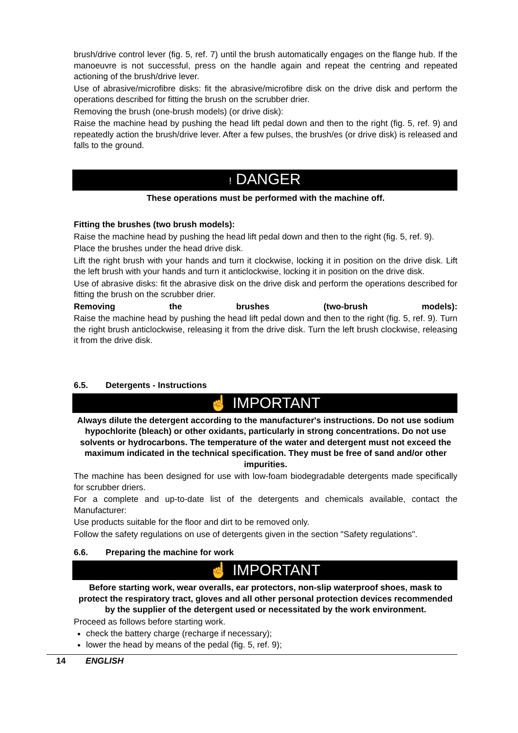brush/drive control lever (fig. 5, ref. 7) until the brush automatically engages on the flange hub. If the manoeuvre is not successful, press on the handle again and repeat the centring and repeated actioning of the brush/drive lever.
Use of abrasive/microfibre disks: fit the abrasive/microfibre disk on the drive disk and perform the operations described for fitting the brush on the scrubber drier.
Removing the brush (one-brush models) (or drive disk):
Raise the machine head by pushing the head lift pedal down and then to the right (fig. 5, ref. 9) and repeatedly action the brush/drive lever. After a few pulses, the brush/es (or drive disk) is released and falls to the ground.
! DANGER
These operations must be performed with the machine off.
Fitting the brushes (two brush models):
Raise the machine head by pushing the head lift pedal down and then to the right (fig. 5, ref. 9).
Place the brushes under the head drive disk.
Lift the right brush with your hands and turn it clockwise, locking it in position on the drive disk. Lift the left brush with your hands and turn it anticlockwise, locking it in position on the drive disk.
Use of abrasive disks: fit the abrasive disk on the drive disk and perform the operations described for fitting the brush on the scrubber drier.
Removing the brushes (two-brush models):
Raise the machine head by pushing the head lift pedal down and then to the right (fig. 5, ref. 9). Turn the right brush anticlockwise, releasing it from the drive disk. Turn the left brush clockwise, releasing it from the drive disk.
6.5. Detergents - Instructions
☝ IMPORTANT
Always dilute the detergent according to the manufacturer's instructions. Do not use sodium hypochlorite (bleach) or other oxidants, particularly in strong concentrations. Do not use solvents or hydrocarbons. The temperature of the water and detergent must not exceed the maximum indicated in the technical specification. They must be free of sand and/or other impurities.
The machine has been designed for use with low-foam biodegradable detergents made specifically for scrubber driers.
For a complete and up-to-date list of the detergents and chemicals available, contact the Manufacturer:
Use products suitable for the floor and dirt to be removed only.
Follow the safety regulations on use of detergents given in the section "Safety regulations".
6.6. Preparing the machine for work
☝ IMPORTANT
Before starting work, wear overalls, ear protectors, non-slip waterproof shoes, mask to protect the respiratory tract, gloves and all other personal protection devices recommended by the supplier of the detergent used or necessitated by the work environment.
Proceed as follows before starting work.
check the battery charge (recharge if necessary);
lower the head by means of the pedal (fig. 5, ref. 9);
14 ENGLISH